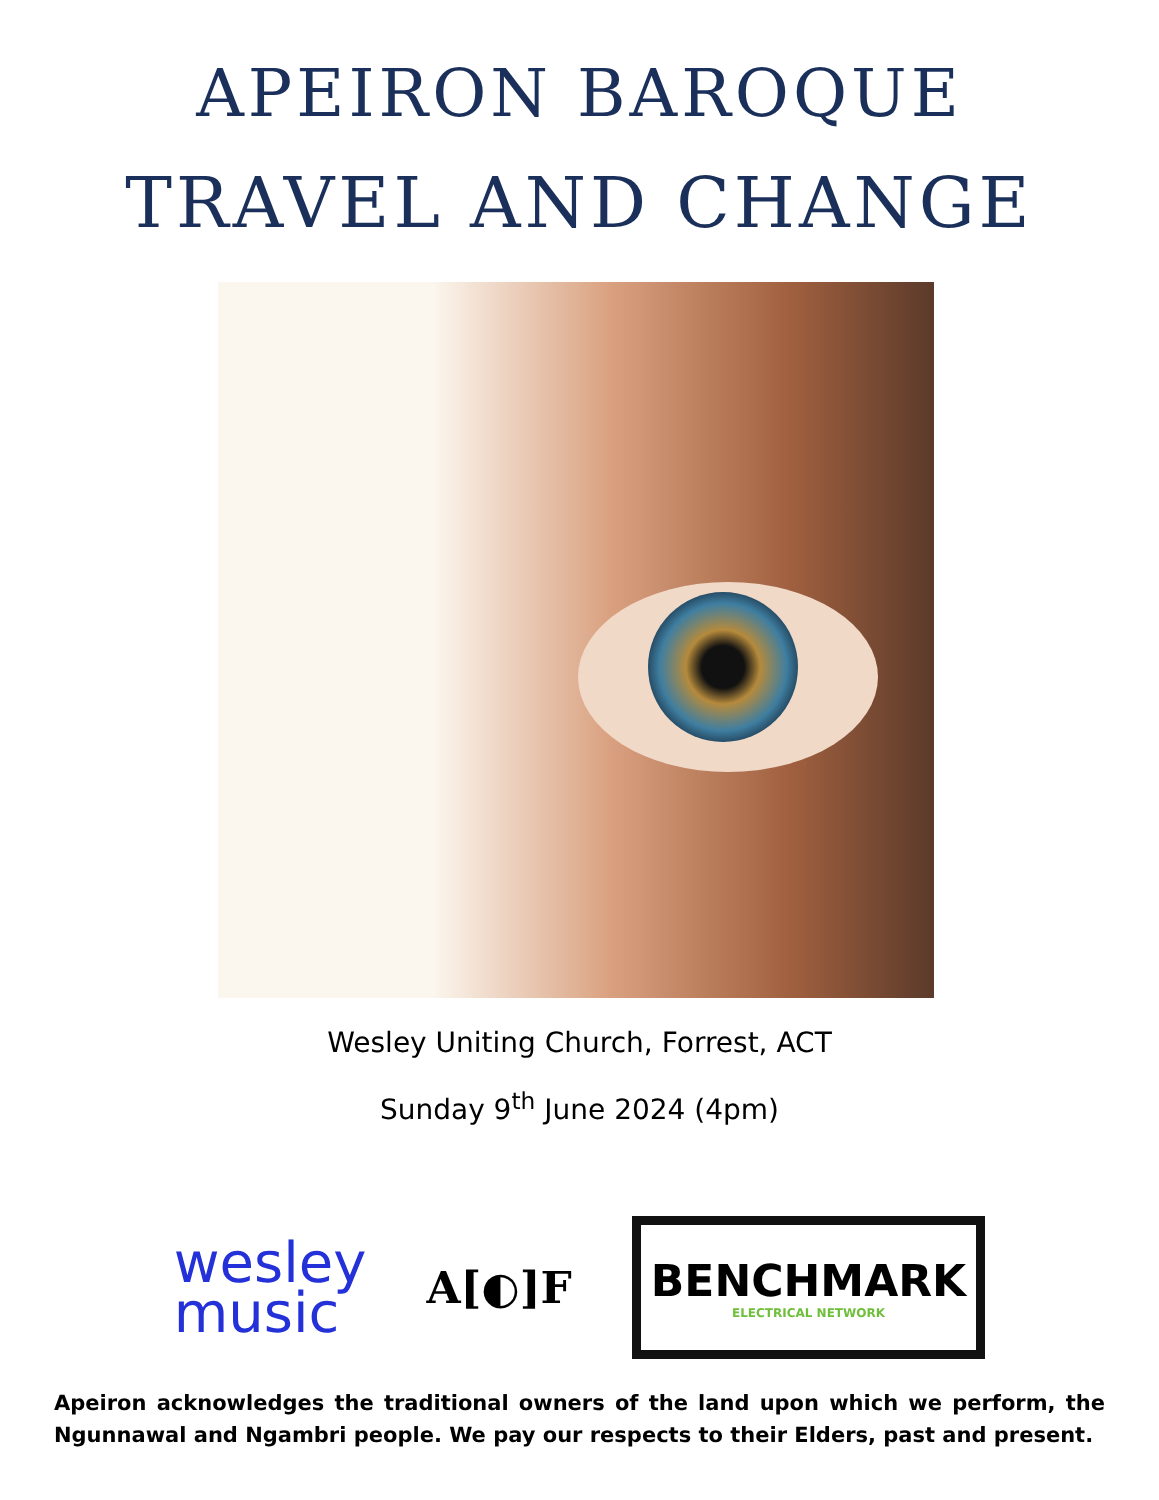APEIRON BAROQUE
TRAVEL AND CHANGE
Wesley Uniting Church, Forrest, ACT
Sunday 9<sup>th</sup> June 2024 (4pm)
wesley
music
A[◐]F
BENCHMARK
ELECTRICAL NETWORK
Apeiron acknowledges the traditional owners of the land upon which we perform, the Ngunnawal and Ngambri people. We pay our respects to their Elders, past and present.